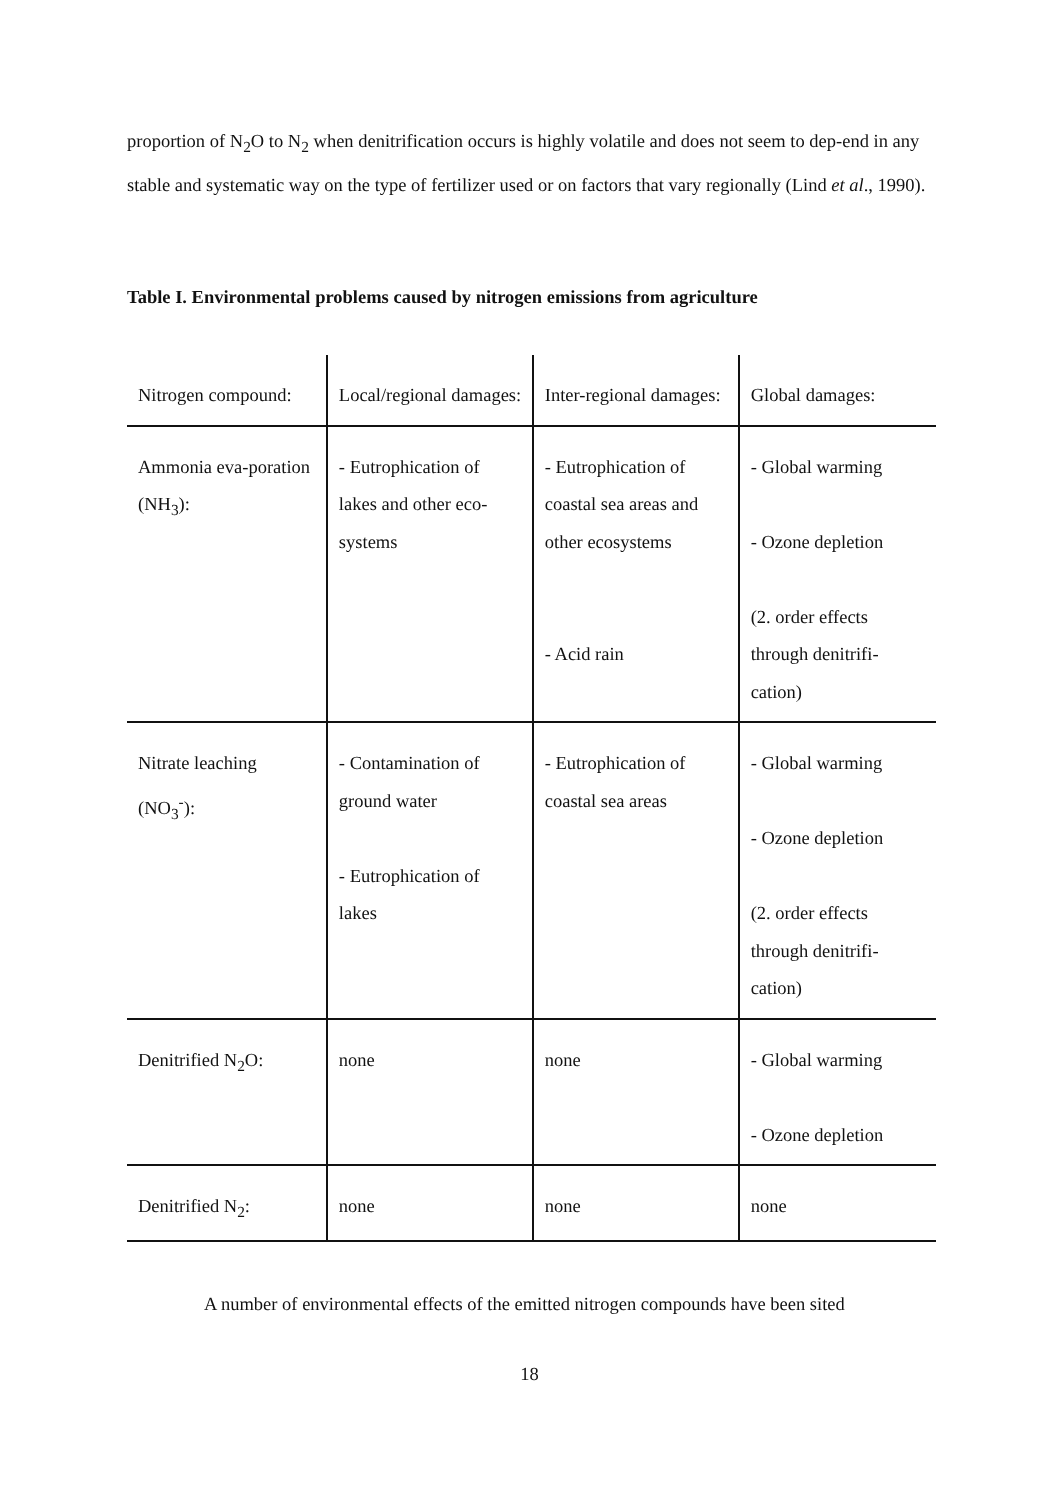proportion of N<sub>2</sub>O to N<sub>2</sub> when denitrification occurs is highly volatile and does not seem to dep-end in any stable and systematic way on the type of fertilizer used or on factors that vary regionally (Lind et al., 1990).
Table I. Environmental problems caused by nitrogen emissions from agriculture
| Nitrogen compound: | Local/regional damages: | Inter-regional damages: | Global damages: |
| Ammonia eva-poration (NH<sub>3</sub>): | - Eutrophication of lakes and other eco-systems | - Eutrophication of coastal sea areas and other ecosystems - Acid rain | - Global warming - Ozone depletion (2. order effects through denitrifi-cation) |
| Nitrate leaching (NO<sub>3</sub><sup>-</sup>): | - Contamination of ground water - Eutrophication of lakes | - Eutrophication of coastal sea areas | - Global warming - Ozone depletion (2. order effects through denitrifi-cation) |
| Denitrified N<sub>2</sub>O: | none | none | - Global warming - Ozone depletion |
| Denitrified N<sub>2</sub>: | none | none | none |
A number of environmental effects of the emitted nitrogen compounds have been sited
18